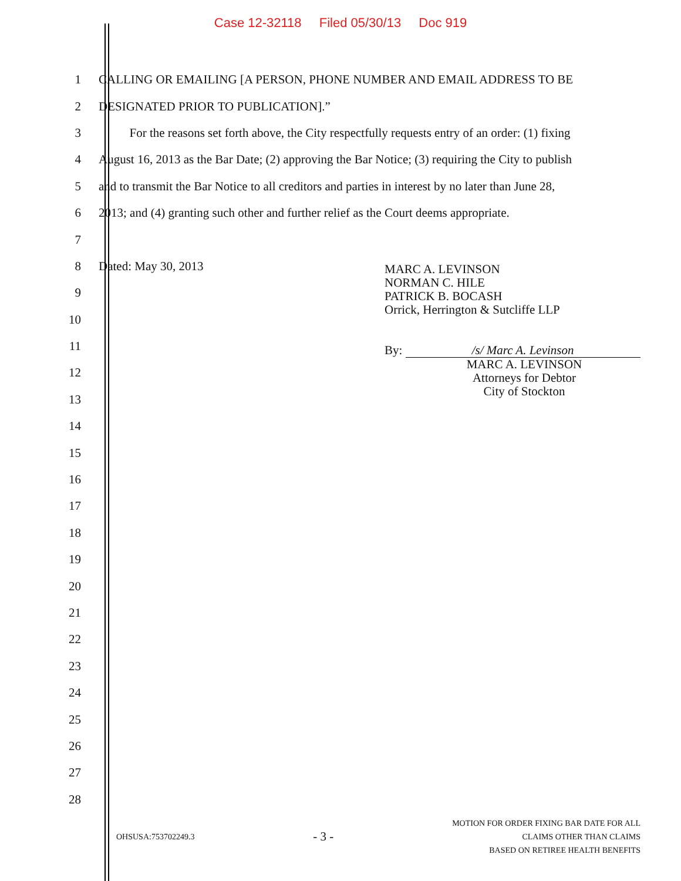Case 12-32118 Filed 05/30/13 Doc 919
1 CALLING OR EMAILING [A PERSON, PHONE NUMBER AND EMAIL ADDRESS TO BE
2 DESIGNATED PRIOR TO PUBLICATION].”
3
For the reasons set forth above, the City respectfully requests entry of an order: (1) fixing
4
August 16, 2013 as the Bar Date; (2) approving the Bar Notice; (3) requiring the City to publish
5
and to transmit the Bar Notice to all creditors and parties in interest by no later than June 28,
6
2013; and (4) granting such other and further relief as the Court deems appropriate.
7
8 Dated: May 30, 2013
9
10
11
12
13
14
15
16
17
18
19
20
21
22
23
24
25
26
27
28
MARC A. LEVINSON
NORMAN C. HILE
PATRICK B. BOCASH
Orrick, Herrington & Sutcliffe LLP
By: /s/ Marc A. Levinson
MARC A. LEVINSON
Attorneys for Debtor
City of Stockton
OHSUSA:753702249.3
- 3 -
MOTION FOR ORDER FIXING BAR DATE FOR ALL
CLAIMS OTHER THAN CLAIMS
BASED ON RETIREE HEALTH BENEFITS